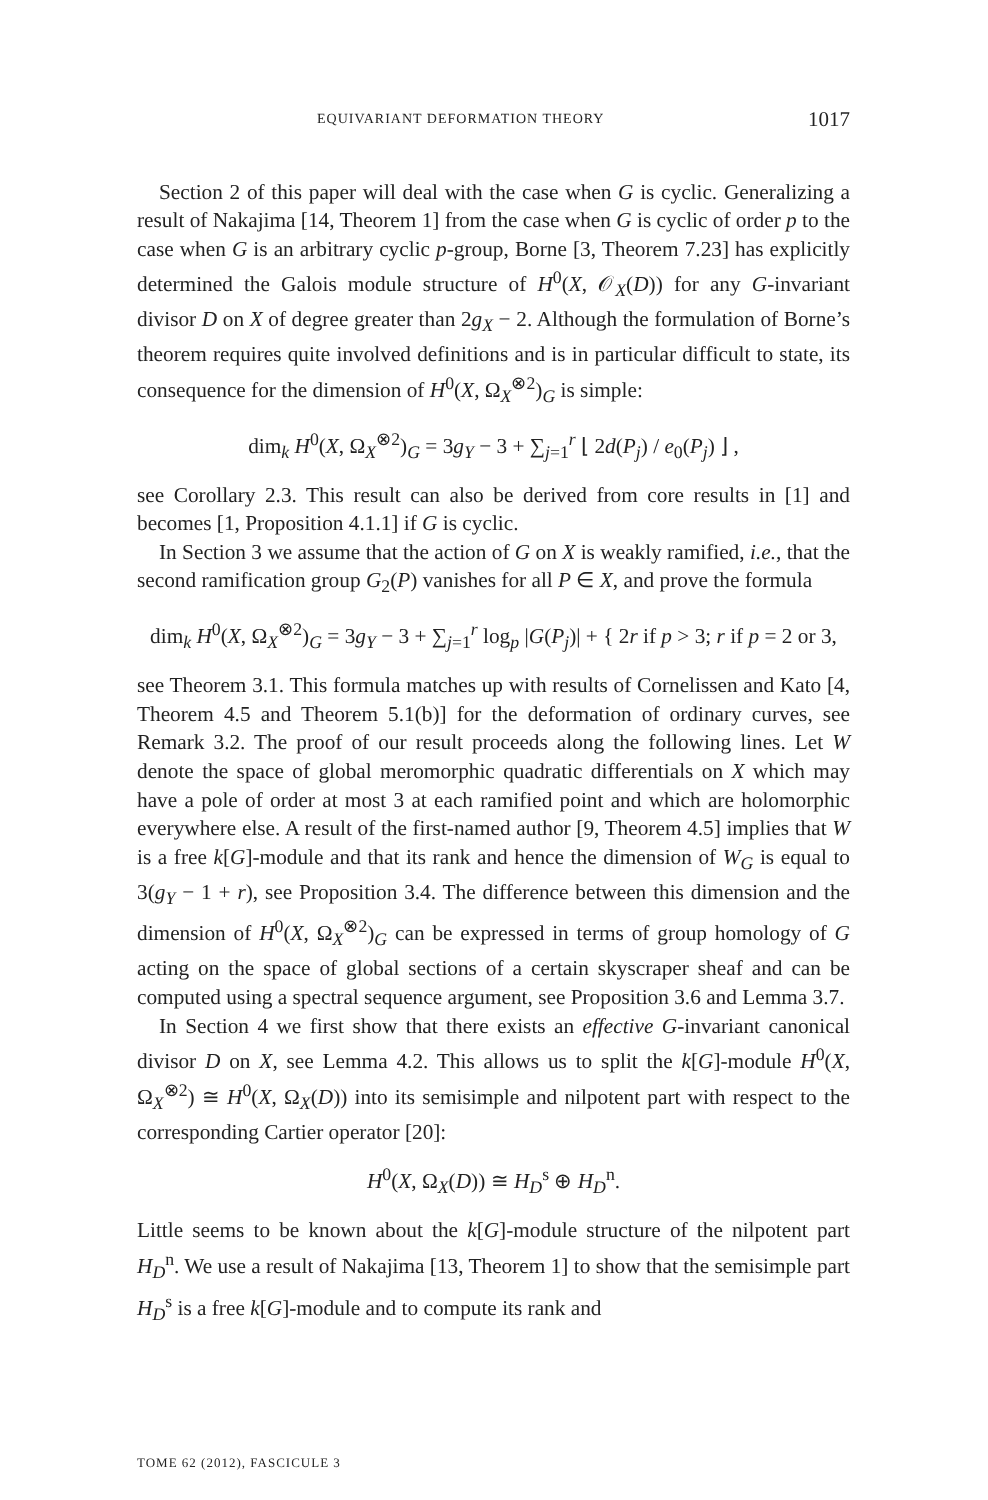EQUIVARIANT DEFORMATION THEORY 1017
Section 2 of this paper will deal with the case when G is cyclic. Generalizing a result of Nakajima [14, Theorem 1] from the case when G is cyclic of order p to the case when G is an arbitrary cyclic p-group, Borne [3, Theorem 7.23] has explicitly determined the Galois module structure of H<sup>0</sup>(X, 𝒪<sub>X</sub>(D)) for any G-invariant divisor D on X of degree greater than 2g<sub>X</sub> − 2. Although the formulation of Borne’s theorem requires quite involved definitions and is in particular difficult to state, its consequence for the dimension of H<sup>0</sup>(X, Ω<sub>X</sub><sup>⊗2</sup>)<sub>G</sub> is simple:
dim<sub>k</sub> H<sup>0</sup>(X, Ω<sub>X</sub><sup>⊗2</sup>)<sub>G</sub> = 3g<sub>Y</sub> − 3 + ∑<sub>j=1</sub><sup>r</sup> ⌊ 2d(P<sub>j</sub>) / e<sub>0</sub>(P<sub>j</sub>) ⌋ ,
see Corollary 2.3. This result can also be derived from core results in [1] and becomes [1, Proposition 4.1.1] if G is cyclic.
In Section 3 we assume that the action of G on X is weakly ramified, i.e., that the second ramification group G<sub>2</sub>(P) vanishes for all P ∈ X, and prove the formula
dim<sub>k</sub> H<sup>0</sup>(X, Ω<sub>X</sub><sup>⊗2</sup>)<sub>G</sub> = 3g<sub>Y</sub> − 3 + ∑<sub>j=1</sub><sup>r</sup> log<sub>p</sub> |G(P<sub>j</sub>)| + { 2r if p > 3; r if p = 2 or 3,
see Theorem 3.1. This formula matches up with results of Cornelissen and Kato [4, Theorem 4.5 and Theorem 5.1(b)] for the deformation of ordinary curves, see Remark 3.2. The proof of our result proceeds along the following lines. Let W denote the space of global meromorphic quadratic differentials on X which may have a pole of order at most 3 at each ramified point and which are holomorphic everywhere else. A result of the first-named author [9, Theorem 4.5] implies that W is a free k[G]-module and that its rank and hence the dimension of W<sub>G</sub> is equal to 3(g<sub>Y</sub> − 1 + r), see Proposition 3.4. The difference between this dimension and the dimension of H<sup>0</sup>(X, Ω<sub>X</sub><sup>⊗2</sup>)<sub>G</sub> can be expressed in terms of group homology of G acting on the space of global sections of a certain skyscraper sheaf and can be computed using a spectral sequence argument, see Proposition 3.6 and Lemma 3.7.
In Section 4 we first show that there exists an effective G-invariant canonical divisor D on X, see Lemma 4.2. This allows us to split the k[G]-module H<sup>0</sup>(X, Ω<sub>X</sub><sup>⊗2</sup>) ≅ H<sup>0</sup>(X, Ω<sub>X</sub>(D)) into its semisimple and nilpotent part with respect to the corresponding Cartier operator [20]:
H<sup>0</sup>(X, Ω<sub>X</sub>(D)) ≅ H<sub>D</sub><sup>s</sup> ⊕ H<sub>D</sub><sup>n</sup>.
Little seems to be known about the k[G]-module structure of the nilpotent part H<sub>D</sub><sup>n</sup>. We use a result of Nakajima [13, Theorem 1] to show that the semisimple part H<sub>D</sub><sup>s</sup> is a free k[G]-module and to compute its rank and
TOME 62 (2012), FASCICULE 3